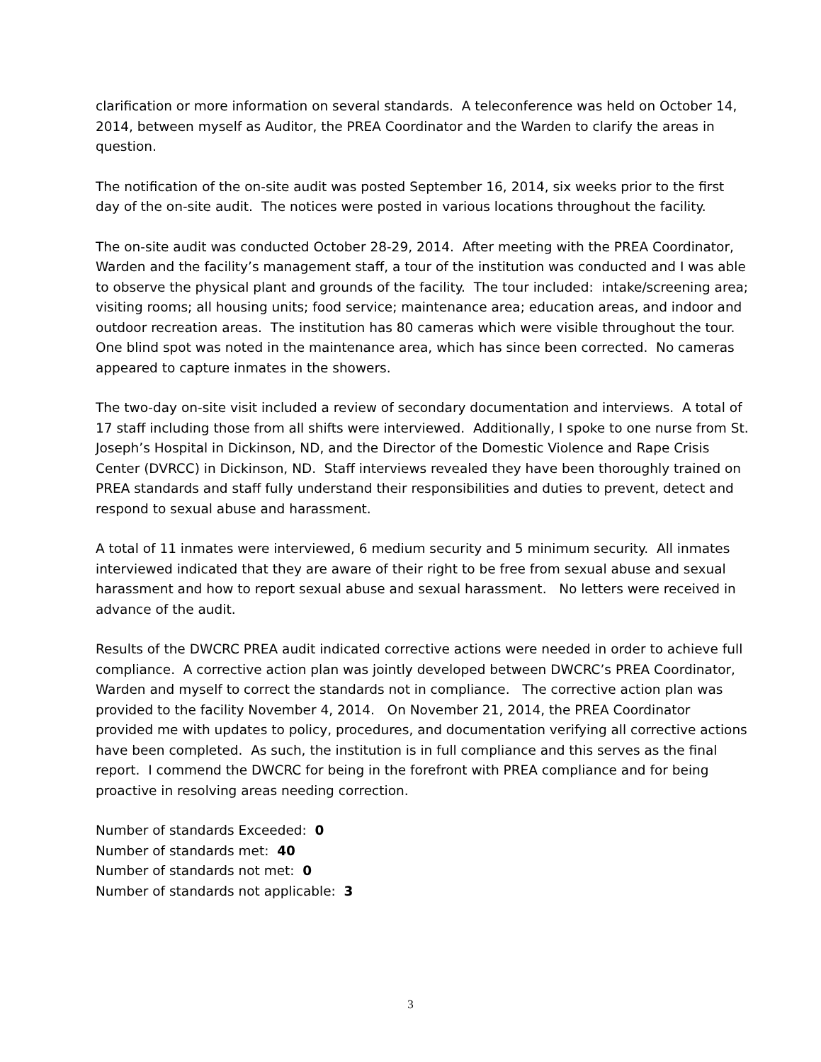clarification or more information on several standards. A teleconference was held on October 14, 2014, between myself as Auditor, the PREA Coordinator and the Warden to clarify the areas in question.
The notification of the on-site audit was posted September 16, 2014, six weeks prior to the first day of the on-site audit. The notices were posted in various locations throughout the facility.
The on-site audit was conducted October 28-29, 2014. After meeting with the PREA Coordinator, Warden and the facility’s management staff, a tour of the institution was conducted and I was able to observe the physical plant and grounds of the facility. The tour included: intake/screening area; visiting rooms; all housing units; food service; maintenance area; education areas, and indoor and outdoor recreation areas. The institution has 80 cameras which were visible throughout the tour. One blind spot was noted in the maintenance area, which has since been corrected. No cameras appeared to capture inmates in the showers.
The two-day on-site visit included a review of secondary documentation and interviews. A total of 17 staff including those from all shifts were interviewed. Additionally, I spoke to one nurse from St. Joseph’s Hospital in Dickinson, ND, and the Director of the Domestic Violence and Rape Crisis Center (DVRCC) in Dickinson, ND. Staff interviews revealed they have been thoroughly trained on PREA standards and staff fully understand their responsibilities and duties to prevent, detect and respond to sexual abuse and harassment.
A total of 11 inmates were interviewed, 6 medium security and 5 minimum security. All inmates interviewed indicated that they are aware of their right to be free from sexual abuse and sexual harassment and how to report sexual abuse and sexual harassment. No letters were received in advance of the audit.
Results of the DWCRC PREA audit indicated corrective actions were needed in order to achieve full compliance. A corrective action plan was jointly developed between DWCRC’s PREA Coordinator, Warden and myself to correct the standards not in compliance. The corrective action plan was provided to the facility November 4, 2014. On November 21, 2014, the PREA Coordinator provided me with updates to policy, procedures, and documentation verifying all corrective actions have been completed. As such, the institution is in full compliance and this serves as the final report. I commend the DWCRC for being in the forefront with PREA compliance and for being proactive in resolving areas needing correction.
Number of standards Exceeded: 0
Number of standards met: 40
Number of standards not met: 0
Number of standards not applicable: 3
3